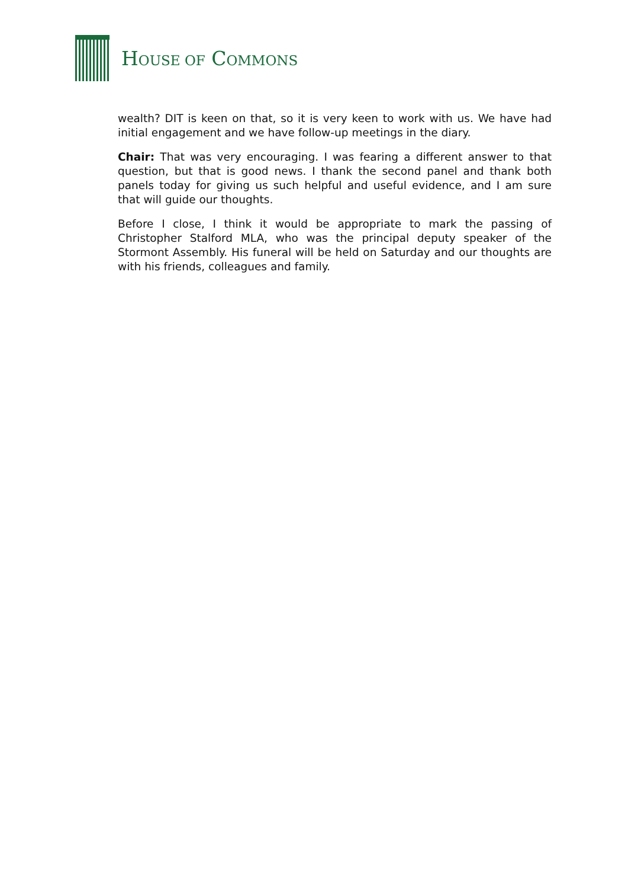HOUSE OF COMMONS
wealth? DIT is keen on that, so it is very keen to work with us. We have had initial engagement and we have follow-up meetings in the diary.
Chair: That was very encouraging. I was fearing a different answer to that question, but that is good news. I thank the second panel and thank both panels today for giving us such helpful and useful evidence, and I am sure that will guide our thoughts.
Before I close, I think it would be appropriate to mark the passing of Christopher Stalford MLA, who was the principal deputy speaker of the Stormont Assembly. His funeral will be held on Saturday and our thoughts are with his friends, colleagues and family.